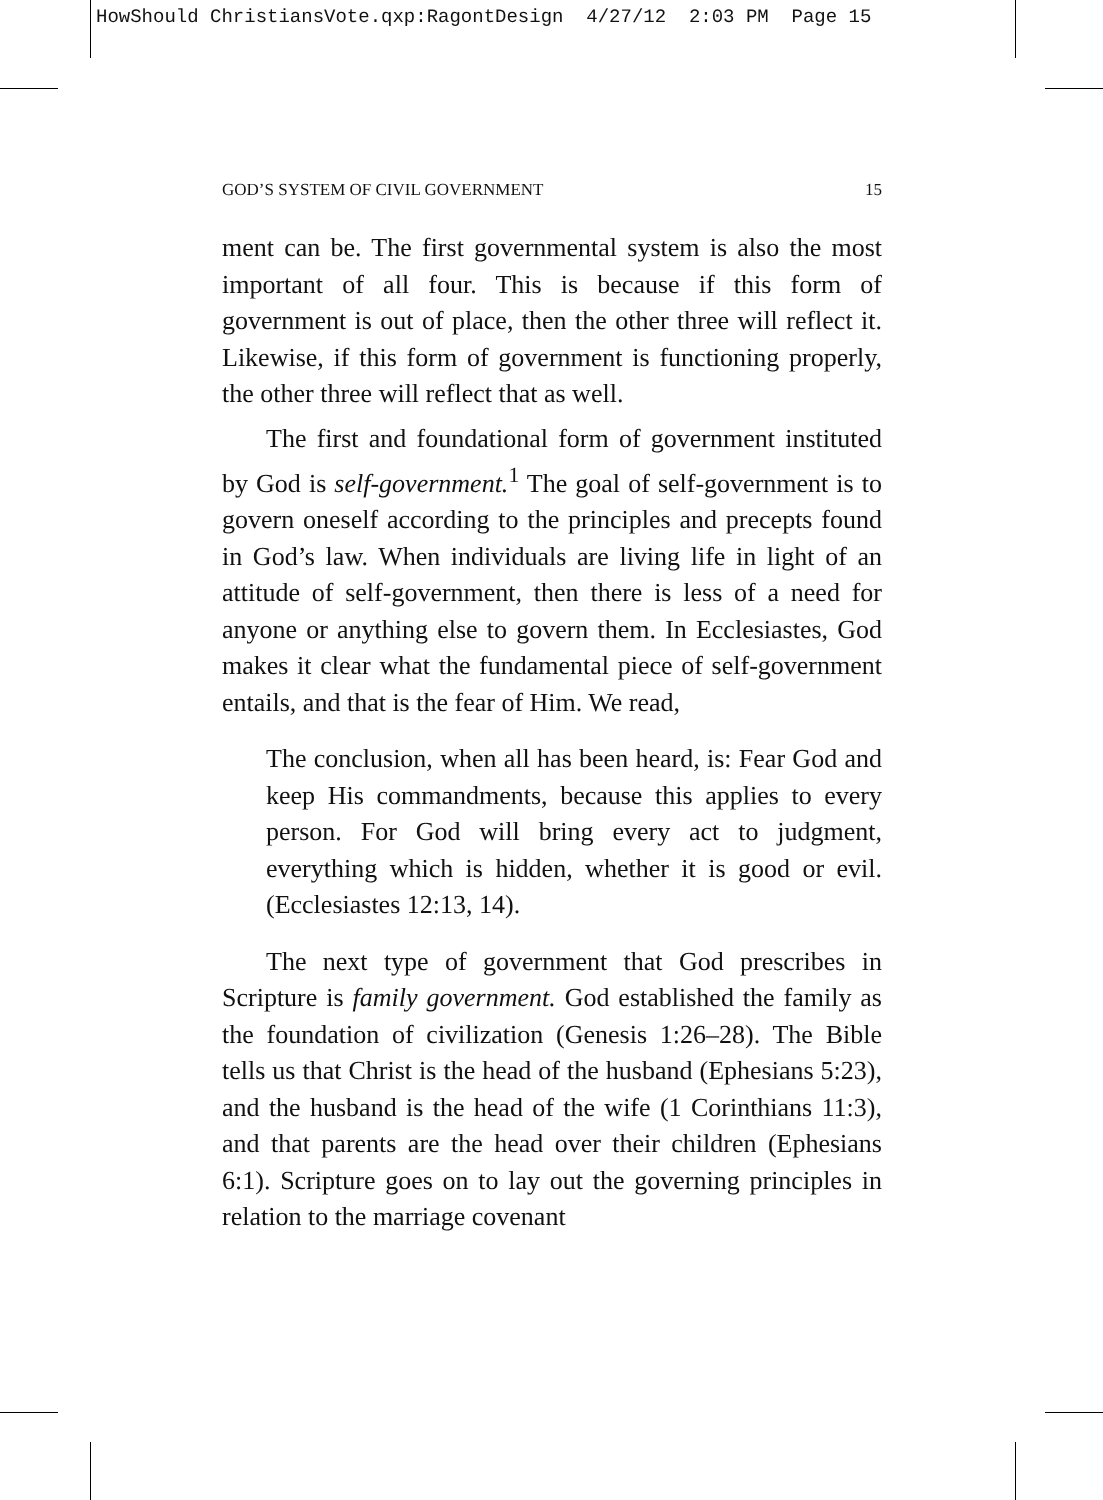HowShould ChristiansVote.qxp:RagontDesign 4/27/12 2:03 PM Page 15
GOD’S SYSTEM OF CIVIL GOVERNMENT 15
ment can be. The first governmental system is also the most important of all four. This is because if this form of government is out of place, then the other three will reflect it. Likewise, if this form of government is functioning properly, the other three will reflect that as well.
The first and foundational form of government instituted by God is self-government.<sup>1</sup> The goal of self-government is to govern oneself according to the principles and precepts found in God’s law. When individuals are living life in light of an attitude of self-government, then there is less of a need for anyone or anything else to govern them. In Ecclesiastes, God makes it clear what the fundamental piece of self-government entails, and that is the fear of Him. We read,
The conclusion, when all has been heard, is: Fear God and keep His commandments, because this applies to every person. For God will bring every act to judgment, everything which is hidden, whether it is good or evil. (Ecclesiastes 12:13, 14).
The next type of government that God prescribes in Scripture is family government. God established the family as the foundation of civilization (Genesis 1:26–28). The Bible tells us that Christ is the head of the husband (Ephesians 5:23), and the husband is the head of the wife (1 Corinthians 11:3), and that parents are the head over their children (Ephesians 6:1). Scripture goes on to lay out the governing principles in relation to the marriage covenant